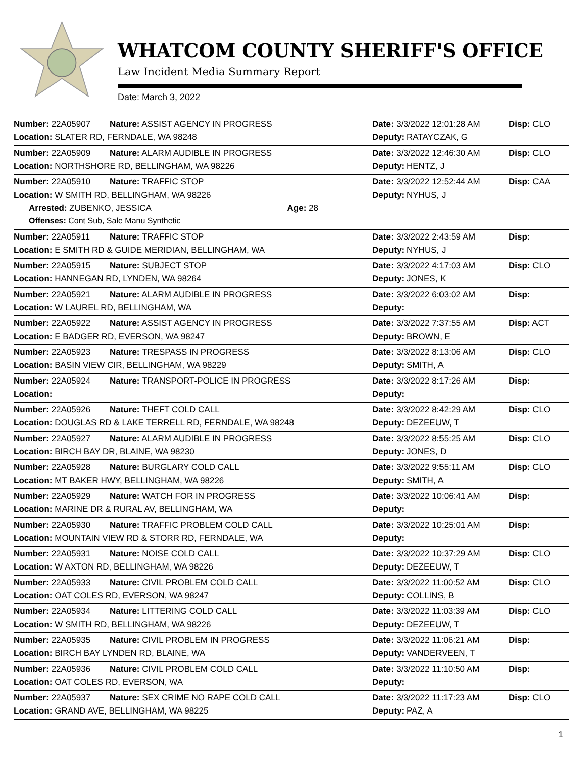WHATCOM COUNTY SHERIFF'S OFFICE
Law Incident Media Summary Report
Date: March 3, 2022
| Number: 22A05907 | Nature: ASSIST AGENCY IN PROGRESS | Date: 3/3/2022 12:01:28 AM | Disp: CLO |
| Location: SLATER RD, FERNDALE, WA 98248 | | Deputy: RATAYCZAK, G | |
| Number: 22A05909 | Nature: ALARM AUDIBLE IN PROGRESS | Date: 3/3/2022 12:46:30 AM | Disp: CLO |
| Location: NORTHSHORE RD, BELLINGHAM, WA 98226 | | Deputy: HENTZ, J | |
| Number: 22A05910 | Nature: TRAFFIC STOP | Date: 3/3/2022 12:52:44 AM | Disp: CAA |
| Location: W SMITH RD, BELLINGHAM, WA 98226 | | Deputy: NYHUS, J | |
| Arrested: ZUBENKO, JESSICA Age: 28 | | | |
| Offenses: Cont Sub, Sale Manu Synthetic | | | |
| Number: 22A05911 | Nature: TRAFFIC STOP | Date: 3/3/2022 2:43:59 AM | Disp: |
| Location: E SMITH RD & GUIDE MERIDIAN, BELLINGHAM, WA | | Deputy: NYHUS, J | |
| Number: 22A05915 | Nature: SUBJECT STOP | Date: 3/3/2022 4:17:03 AM | Disp: CLO |
| Location: HANNEGAN RD, LYNDEN, WA 98264 | | Deputy: JONES, K | |
| Number: 22A05921 | Nature: ALARM AUDIBLE IN PROGRESS | Date: 3/3/2022 6:03:02 AM | Disp: |
| Location: W LAUREL RD, BELLINGHAM, WA | | Deputy: | |
| Number: 22A05922 | Nature: ASSIST AGENCY IN PROGRESS | Date: 3/3/2022 7:37:55 AM | Disp: ACT |
| Location: E BADGER RD, EVERSON, WA 98247 | | Deputy: BROWN, E | |
| Number: 22A05923 | Nature: TRESPASS IN PROGRESS | Date: 3/3/2022 8:13:06 AM | Disp: CLO |
| Location: BASIN VIEW CIR, BELLINGHAM, WA 98229 | | Deputy: SMITH, A | |
| Number: 22A05924 | Nature: TRANSPORT-POLICE IN PROGRESS | Date: 3/3/2022 8:17:26 AM | Disp: |
| Location: | | Deputy: | |
| Number: 22A05926 | Nature: THEFT COLD CALL | Date: 3/3/2022 8:42:29 AM | Disp: CLO |
| Location: DOUGLAS RD & LAKE TERRELL RD, FERNDALE, WA 98248 | | Deputy: DEZEEUW, T | |
| Number: 22A05927 | Nature: ALARM AUDIBLE IN PROGRESS | Date: 3/3/2022 8:55:25 AM | Disp: CLO |
| Location: BIRCH BAY DR, BLAINE, WA 98230 | | Deputy: JONES, D | |
| Number: 22A05928 | Nature: BURGLARY COLD CALL | Date: 3/3/2022 9:55:11 AM | Disp: CLO |
| Location: MT BAKER HWY, BELLINGHAM, WA 98226 | | Deputy: SMITH, A | |
| Number: 22A05929 | Nature: WATCH FOR IN PROGRESS | Date: 3/3/2022 10:06:41 AM | Disp: |
| Location: MARINE DR & RURAL AV, BELLINGHAM, WA | | Deputy: | |
| Number: 22A05930 | Nature: TRAFFIC PROBLEM COLD CALL | Date: 3/3/2022 10:25:01 AM | Disp: |
| Location: MOUNTAIN VIEW RD & STORR RD, FERNDALE, WA | | Deputy: | |
| Number: 22A05931 | Nature: NOISE COLD CALL | Date: 3/3/2022 10:37:29 AM | Disp: CLO |
| Location: W AXTON RD, BELLINGHAM, WA 98226 | | Deputy: DEZEEUW, T | |
| Number: 22A05933 | Nature: CIVIL PROBLEM COLD CALL | Date: 3/3/2022 11:00:52 AM | Disp: CLO |
| Location: OAT COLES RD, EVERSON, WA 98247 | | Deputy: COLLINS, B | |
| Number: 22A05934 | Nature: LITTERING COLD CALL | Date: 3/3/2022 11:03:39 AM | Disp: CLO |
| Location: W SMITH RD, BELLINGHAM, WA 98226 | | Deputy: DEZEEUW, T | |
| Number: 22A05935 | Nature: CIVIL PROBLEM IN PROGRESS | Date: 3/3/2022 11:06:21 AM | Disp: |
| Location: BIRCH BAY LYNDEN RD, BLAINE, WA | | Deputy: VANDERVEEN, T | |
| Number: 22A05936 | Nature: CIVIL PROBLEM COLD CALL | Date: 3/3/2022 11:10:50 AM | Disp: |
| Location: OAT COLES RD, EVERSON, WA | | Deputy: | |
| Number: 22A05937 | Nature: SEX CRIME NO RAPE COLD CALL | Date: 3/3/2022 11:17:23 AM | Disp: CLO |
| Location: GRAND AVE, BELLINGHAM, WA 98225 | | Deputy: PAZ, A | |
1